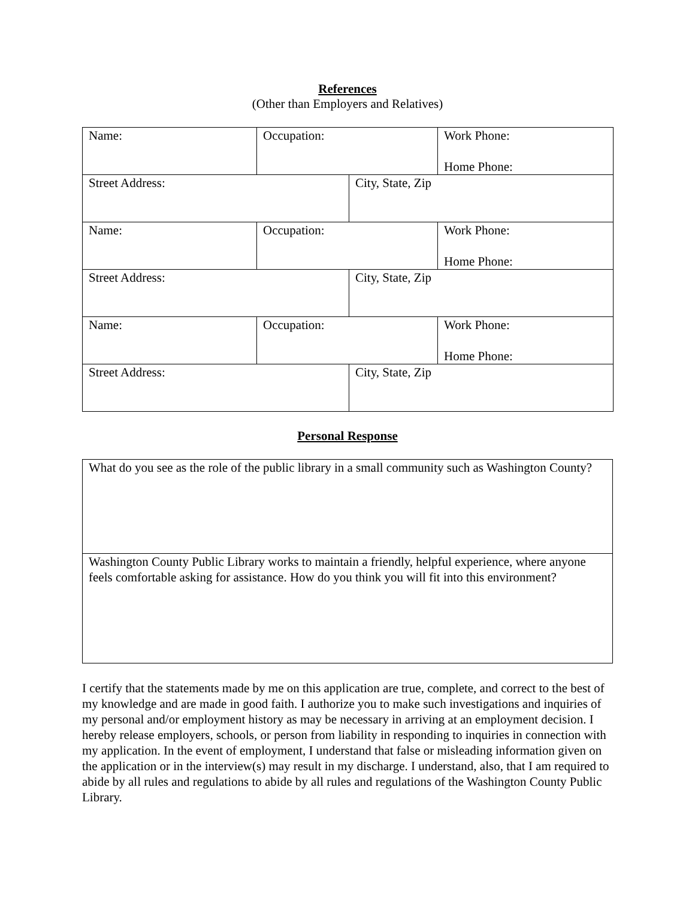References
(Other than Employers and Relatives)
| Name: | Occupation: | | Work Phone: Home Phone: |
| Street Address: | | City, State, Zip | |
| Name: | Occupation: | | Work Phone: Home Phone: |
| Street Address: | | City, State, Zip | |
| Name: | Occupation: | | Work Phone: Home Phone: |
| Street Address: | | City, State, Zip | |
Personal Response
| What do you see as the role of the public library in a small community such as Washington County? |
| Washington County Public Library works to maintain a friendly, helpful experience, where anyone feels comfortable asking for assistance. How do you think you will fit into this environment? |
I certify that the statements made by me on this application are true, complete, and correct to the best of my knowledge and are made in good faith. I authorize you to make such investigations and inquiries of my personal and/or employment history as may be necessary in arriving at an employment decision. I hereby release employers, schools, or person from liability in responding to inquiries in connection with my application. In the event of employment, I understand that false or misleading information given on the application or in the interview(s) may result in my discharge. I understand, also, that I am required to abide by all rules and regulations to abide by all rules and regulations of the Washington County Public Library.